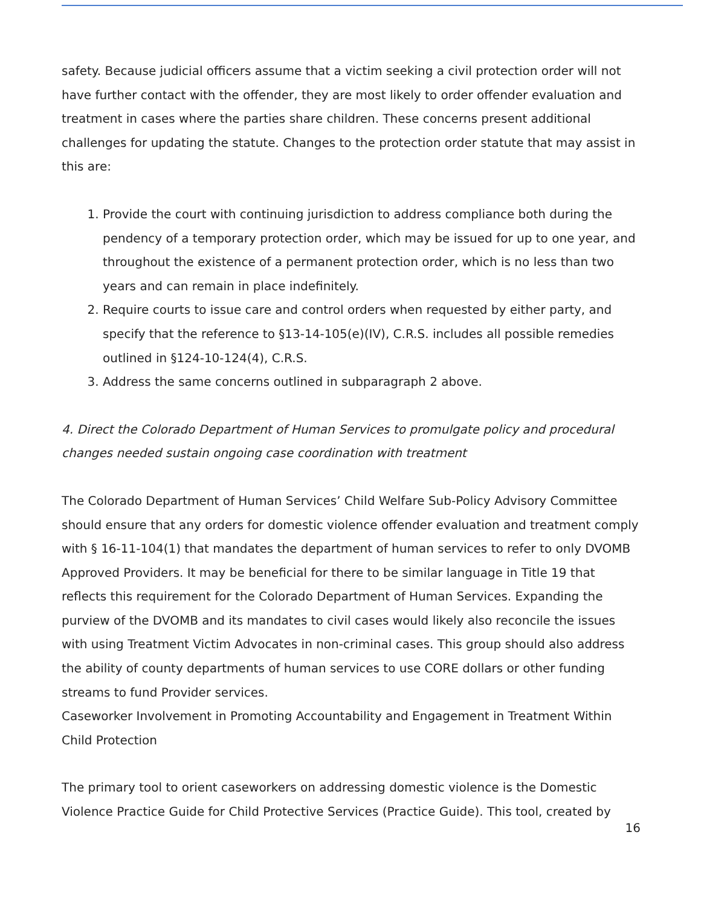safety. Because judicial officers assume that a victim seeking a civil protection order will not have further contact with the offender, they are most likely to order offender evaluation and treatment in cases where the parties share children. These concerns present additional challenges for updating the statute. Changes to the protection order statute that may assist in this are:
1. Provide the court with continuing jurisdiction to address compliance both during the pendency of a temporary protection order, which may be issued for up to one year, and throughout the existence of a permanent protection order, which is no less than two years and can remain in place indefinitely.
2. Require courts to issue care and control orders when requested by either party, and specify that the reference to §13-14-105(e)(IV), C.R.S. includes all possible remedies outlined in §124-10-124(4), C.R.S.
3. Address the same concerns outlined in subparagraph 2 above.
4. Direct the Colorado Department of Human Services to promulgate policy and procedural changes needed sustain ongoing case coordination with treatment
The Colorado Department of Human Services’ Child Welfare Sub-Policy Advisory Committee should ensure that any orders for domestic violence offender evaluation and treatment comply with § 16-11-104(1) that mandates the department of human services to refer to only DVOMB Approved Providers. It may be beneficial for there to be similar language in Title 19 that reflects this requirement for the Colorado Department of Human Services. Expanding the purview of the DVOMB and its mandates to civil cases would likely also reconcile the issues with using Treatment Victim Advocates in non-criminal cases. This group should also address the ability of county departments of human services to use CORE dollars or other funding streams to fund Provider services.
Caseworker Involvement in Promoting Accountability and Engagement in Treatment Within Child Protection
The primary tool to orient caseworkers on addressing domestic violence is the Domestic Violence Practice Guide for Child Protective Services (Practice Guide). This tool, created by
16